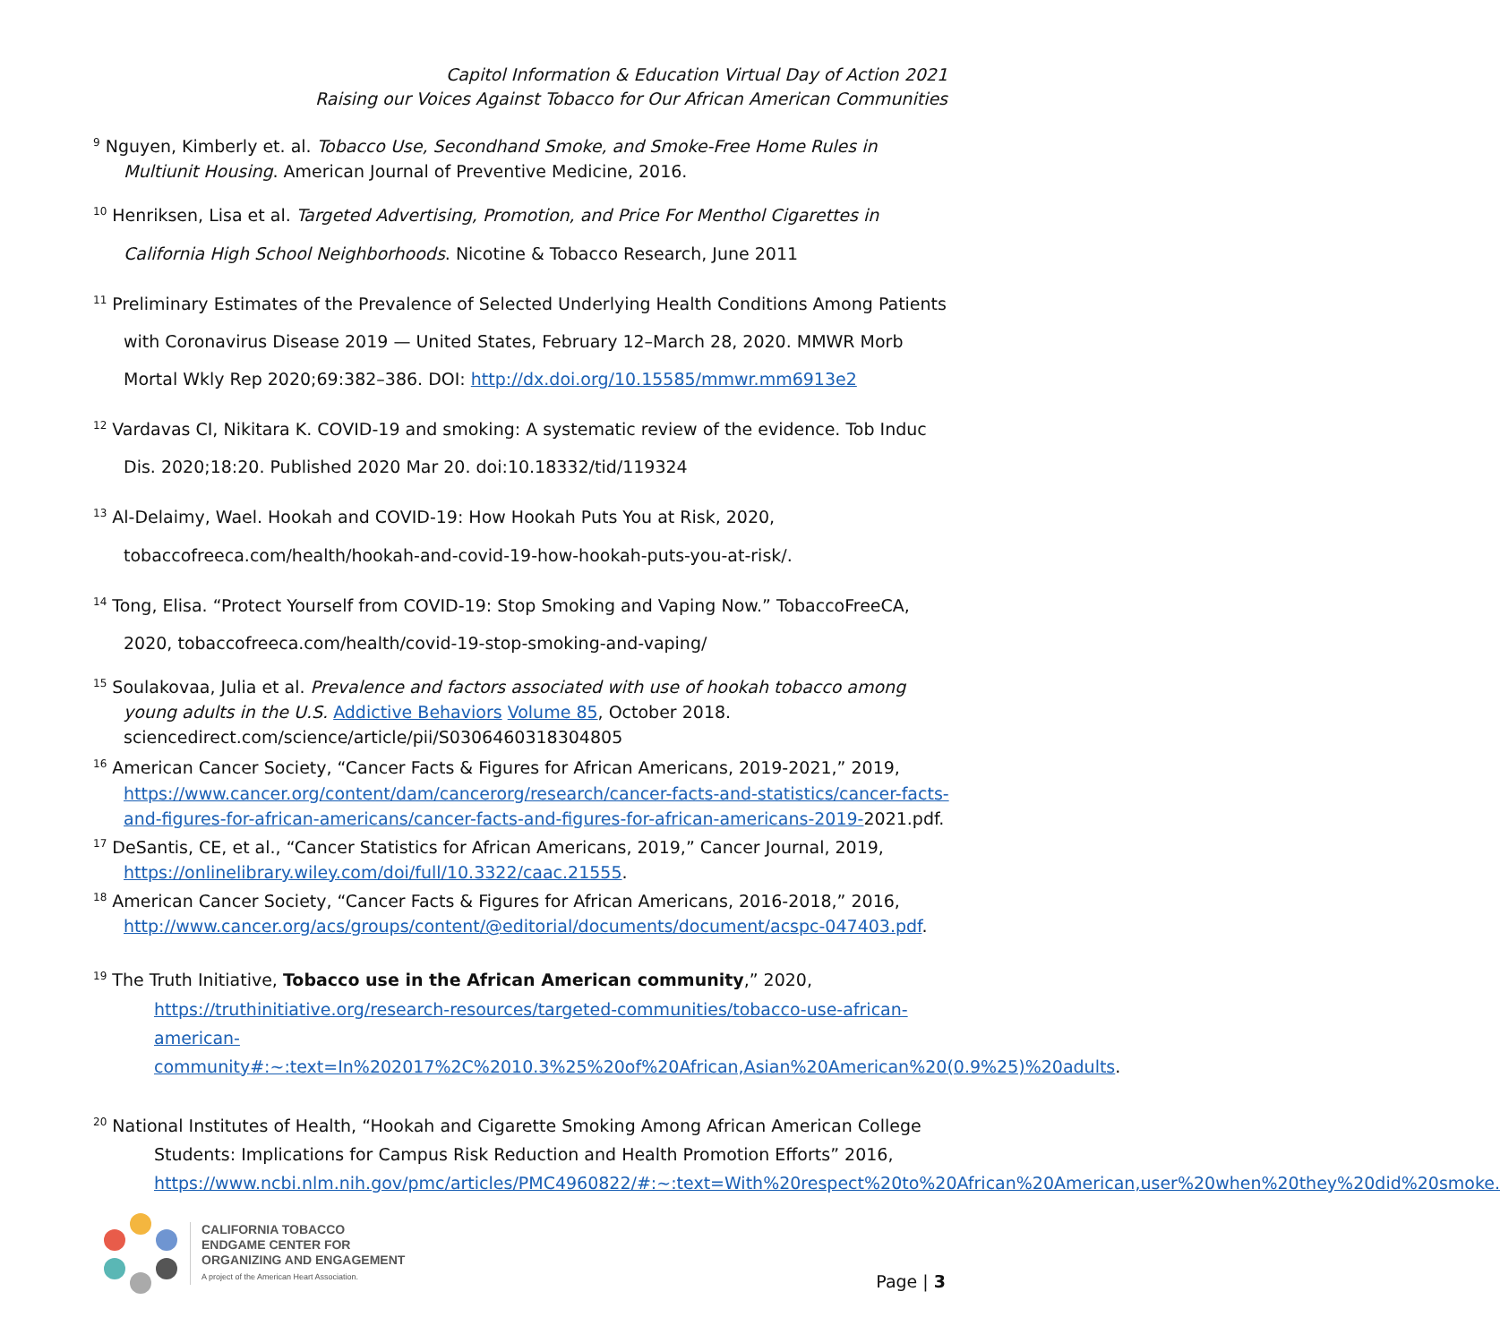Capitol Information & Education Virtual Day of Action 2021
Raising our Voices Against Tobacco for Our African American Communities
<sup>9</sup> Nguyen, Kimberly et. al. Tobacco Use, Secondhand Smoke, and Smoke-Free Home Rules in Multiunit Housing. American Journal of Preventive Medicine, 2016.
<sup>10</sup> Henriksen, Lisa et al. Targeted Advertising, Promotion, and Price For Menthol Cigarettes in California High School Neighborhoods. Nicotine & Tobacco Research, June 2011
<sup>11</sup> Preliminary Estimates of the Prevalence of Selected Underlying Health Conditions Among Patients with Coronavirus Disease 2019 — United States, February 12–March 28, 2020. MMWR Morb Mortal Wkly Rep 2020;69:382–386. DOI: http://dx.doi.org/10.15585/mmwr.mm6913e2
<sup>12</sup> Vardavas CI, Nikitara K. COVID-19 and smoking: A systematic review of the evidence. Tob Induc Dis. 2020;18:20. Published 2020 Mar 20. doi:10.18332/tid/119324
<sup>13</sup> Al-Delaimy, Wael. Hookah and COVID-19: How Hookah Puts You at Risk, 2020, tobaccofreeca.com/health/hookah-and-covid-19-how-hookah-puts-you-at-risk/.
<sup>14</sup> Tong, Elisa. “Protect Yourself from COVID-19: Stop Smoking and Vaping Now.” TobaccoFreeCA, 2020, tobaccofreeca.com/health/covid-19-stop-smoking-and-vaping/
<sup>15</sup> Soulakovaa, Julia et al. Prevalence and factors associated with use of hookah tobacco among young adults in the U.S. Addictive Behaviors Volume 85, October 2018. sciencedirect.com/science/article/pii/S0306460318304805
<sup>16</sup> American Cancer Society, “Cancer Facts & Figures for African Americans, 2019-2021,” 2019, https://www.cancer.org/content/dam/cancerorg/research/cancer-facts-and-statistics/cancer-facts-and-figures-for-african-americans/cancer-facts-and-figures-for-african-americans-2019-2021.pdf.
<sup>17</sup> DeSantis, CE, et al., “Cancer Statistics for African Americans, 2019,” Cancer Journal, 2019, https://onlinelibrary.wiley.com/doi/full/10.3322/caac.21555.
<sup>18</sup> American Cancer Society, “Cancer Facts & Figures for African Americans, 2016-2018,” 2016, http://www.cancer.org/acs/groups/content/@editorial/documents/document/acspc-047403.pdf.
<sup>19</sup> The Truth Initiative, Tobacco use in the African American community,” 2020,
https://truthinitiative.org/research-resources/targeted-communities/tobacco-use-african-american-community#:~:text=In%202017%2C%2010.3%25%20of%20African,Asian%20American%20(0.9%25)%20adults.
<sup>20</sup> National Institutes of Health, “Hookah and Cigarette Smoking Among African American College Students: Implications for Campus Risk Reduction and Health Promotion Efforts” 2016, https://www.ncbi.nlm.nih.gov/pmc/articles/PMC4960822/#:~:text=With%20respect%20to%20African%20American,user%20when%20they%20did%20smoke.
CALIFORNIA TOBACCO
ENDGAME CENTER FOR
ORGANIZING AND ENGAGEMENT
A project of the American Heart Association.
Page | 3